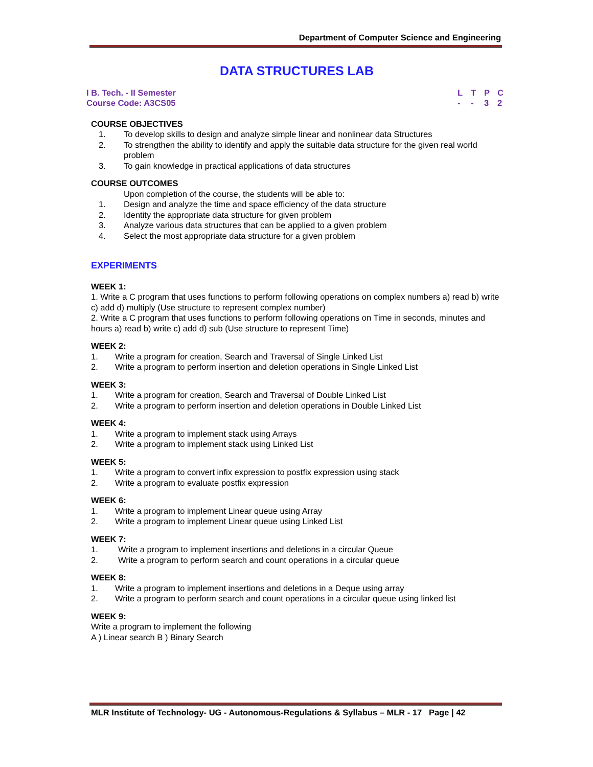Department of Computer Science and Engineering
DATA STRUCTURES LAB
I B. Tech. - II Semester
Course Code: A3CS05
LTPC
- - 32
COURSE OBJECTIVES
1. To develop skills to design and analyze simple linear and nonlinear data Structures
2. To strengthen the ability to identify and apply the suitable data structure for the given real world problem
3. To gain knowledge in practical applications of data structures
COURSE OUTCOMES
Upon completion of the course, the students will be able to:
1. Design and analyze the time and space efficiency of the data structure
2. Identity the appropriate data structure for given problem
3. Analyze various data structures that can be applied to a given problem
4. Select the most appropriate data structure for a given problem
EXPERIMENTS
WEEK 1:
1. Write a C program that uses functions to perform following operations on complex numbers a) read b) write c) add d) multiply (Use structure to represent complex number)
2. Write a C program that uses functions to perform following operations on Time in seconds, minutes and hours a) read b) write c) add d) sub (Use structure to represent Time)
WEEK 2:
1. Write a program for creation, Search and Traversal of Single Linked List
2. Write a program to perform insertion and deletion operations in Single Linked List
WEEK 3:
1. Write a program for creation, Search and Traversal of Double Linked List
2. Write a program to perform insertion and deletion operations in Double Linked List
WEEK 4:
1. Write a program to implement stack using Arrays
2. Write a program to implement stack using Linked List
WEEK 5:
1. Write a program to convert infix expression to postfix expression using stack
2. Write a program to evaluate postfix expression
WEEK 6:
1. Write a program to implement Linear queue using Array
2. Write a program to implement Linear queue using Linked List
WEEK 7:
1. Write a program to implement insertions and deletions in a circular Queue
2. Write a program to perform search and count operations in a circular queue
WEEK 8:
1. Write a program to implement insertions and deletions in a Deque using array
2. Write a program to perform search and count operations in a circular queue using linked list
WEEK 9:
Write a program to implement the following
A ) Linear search B ) Binary Search
MLR Institute of Technology- UG - Autonomous-Regulations & Syllabus – MLR - 17 Page | 42